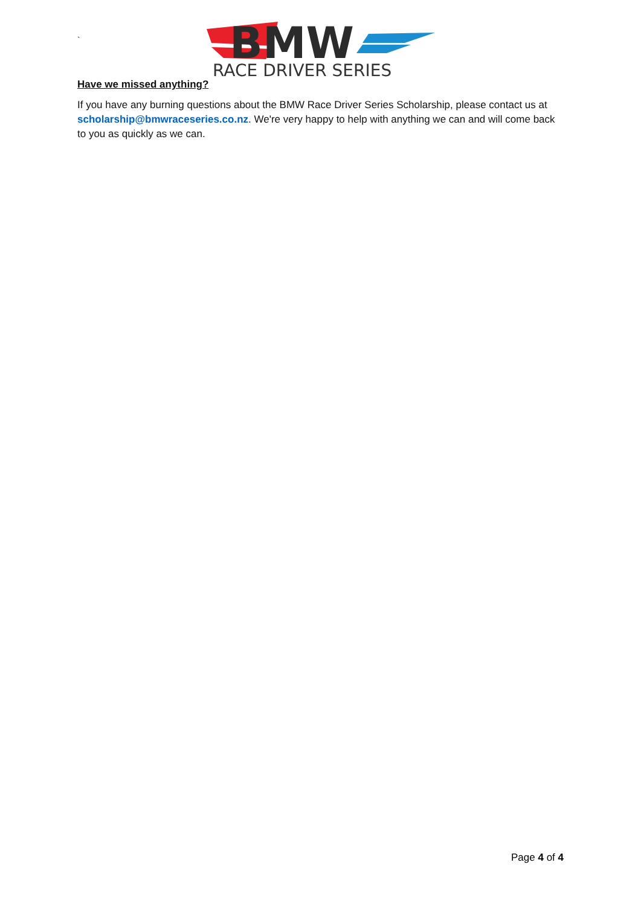`
BMW
RACE DRIVER SERIES
Have we missed anything?
If you have any burning questions about the BMW Race Driver Series Scholarship, please contact us at scholarship@bmwraceseries.co.nz. We're very happy to help with anything we can and will come back to you as quickly as we can.
Page 4 of 4